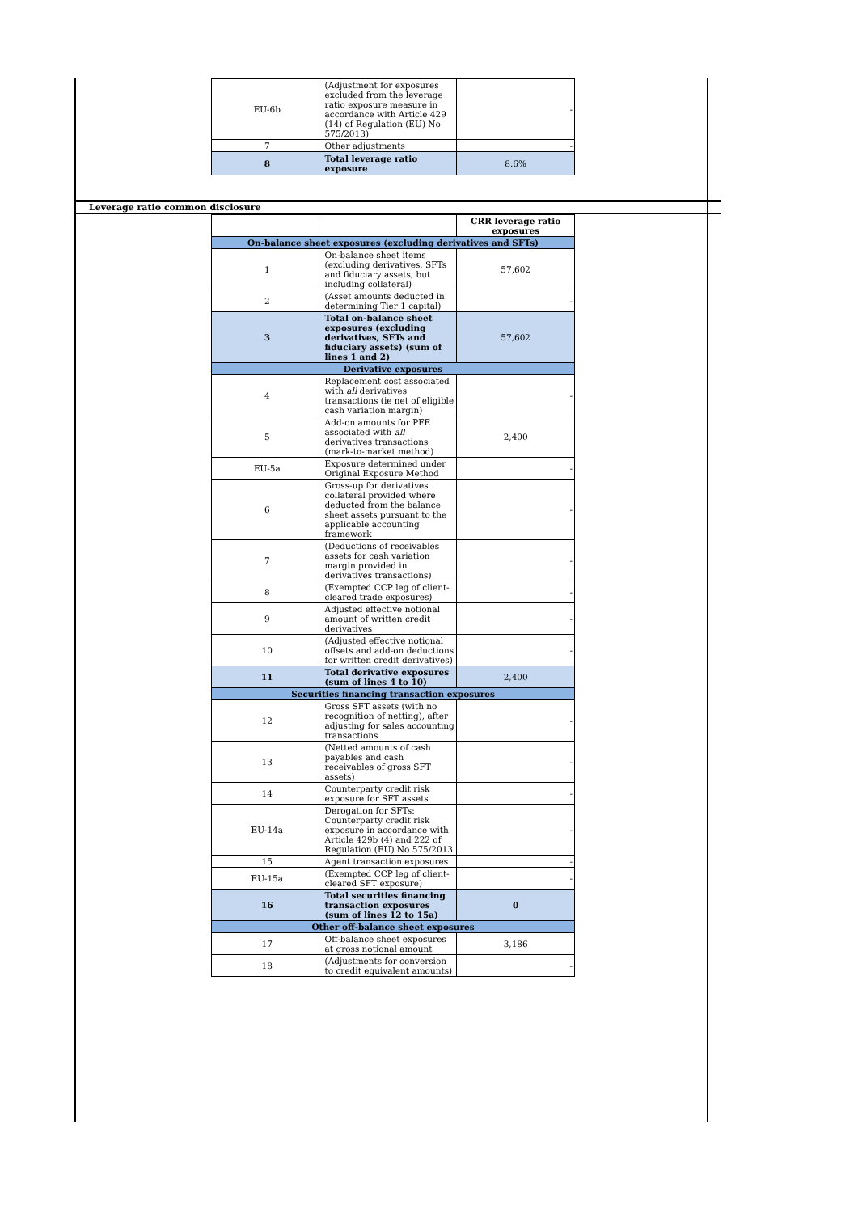| EU-6b | (Adjustment for exposures excluded from the leverage ratio exposure measure in accordance with Article 429 (14) of Regulation (EU) No 575/2013) | - |
| 7 | Other adjustments | - |
| 8 | Total leverage ratio exposure | 8.6% |
Leverage ratio common disclosure
| | | CRR leverage ratio exposures |
| On-balance sheet exposures (excluding derivatives and SFTs) | | |
| 1 | On-balance sheet items (excluding derivatives, SFTs and fiduciary assets, but including collateral) | 57,602 |
| 2 | (Asset amounts deducted in determining Tier 1 capital) | - |
| 3 | Total on-balance sheet exposures (excluding derivatives, SFTs and fiduciary assets) (sum of lines 1 and 2) | 57,602 |
| Derivative exposures | | |
| 4 | Replacement cost associated with all derivatives transactions (ie net of eligible cash variation margin) | - |
| 5 | Add-on amounts for PFE associated with all derivatives transactions (mark-to-market method) | 2,400 |
| EU-5a | Exposure determined under Original Exposure Method | - |
| 6 | Gross-up for derivatives collateral provided where deducted from the balance sheet assets pursuant to the applicable accounting framework | - |
| 7 | (Deductions of receivables assets for cash variation margin provided in derivatives transactions) | - |
| 8 | (Exempted CCP leg of client-cleared trade exposures) | - |
| 9 | Adjusted effective notional amount of written credit derivatives | - |
| 10 | (Adjusted effective notional offsets and add-on deductions for written credit derivatives) | - |
| 11 | Total derivative exposures (sum of lines 4 to 10) | 2,400 |
| Securities financing transaction exposures | | |
| 12 | Gross SFT assets (with no recognition of netting), after adjusting for sales accounting transactions | - |
| 13 | (Netted amounts of cash payables and cash receivables of gross SFT assets) | - |
| 14 | Counterparty credit risk exposure for SFT assets | - |
| EU-14a | Derogation for SFTs: Counterparty credit risk exposure in accordance with Article 429b (4) and 222 of Regulation (EU) No 575/2013 | - |
| 15 | Agent transaction exposures | - |
| EU-15a | (Exempted CCP leg of client-cleared SFT exposure) | - |
| 16 | Total securities financing transaction exposures (sum of lines 12 to 15a) | 0 |
| Other off-balance sheet exposures | | |
| 17 | Off-balance sheet exposures at gross notional amount | 3,186 |
| 18 | (Adjustments for conversion to credit equivalent amounts) | - |